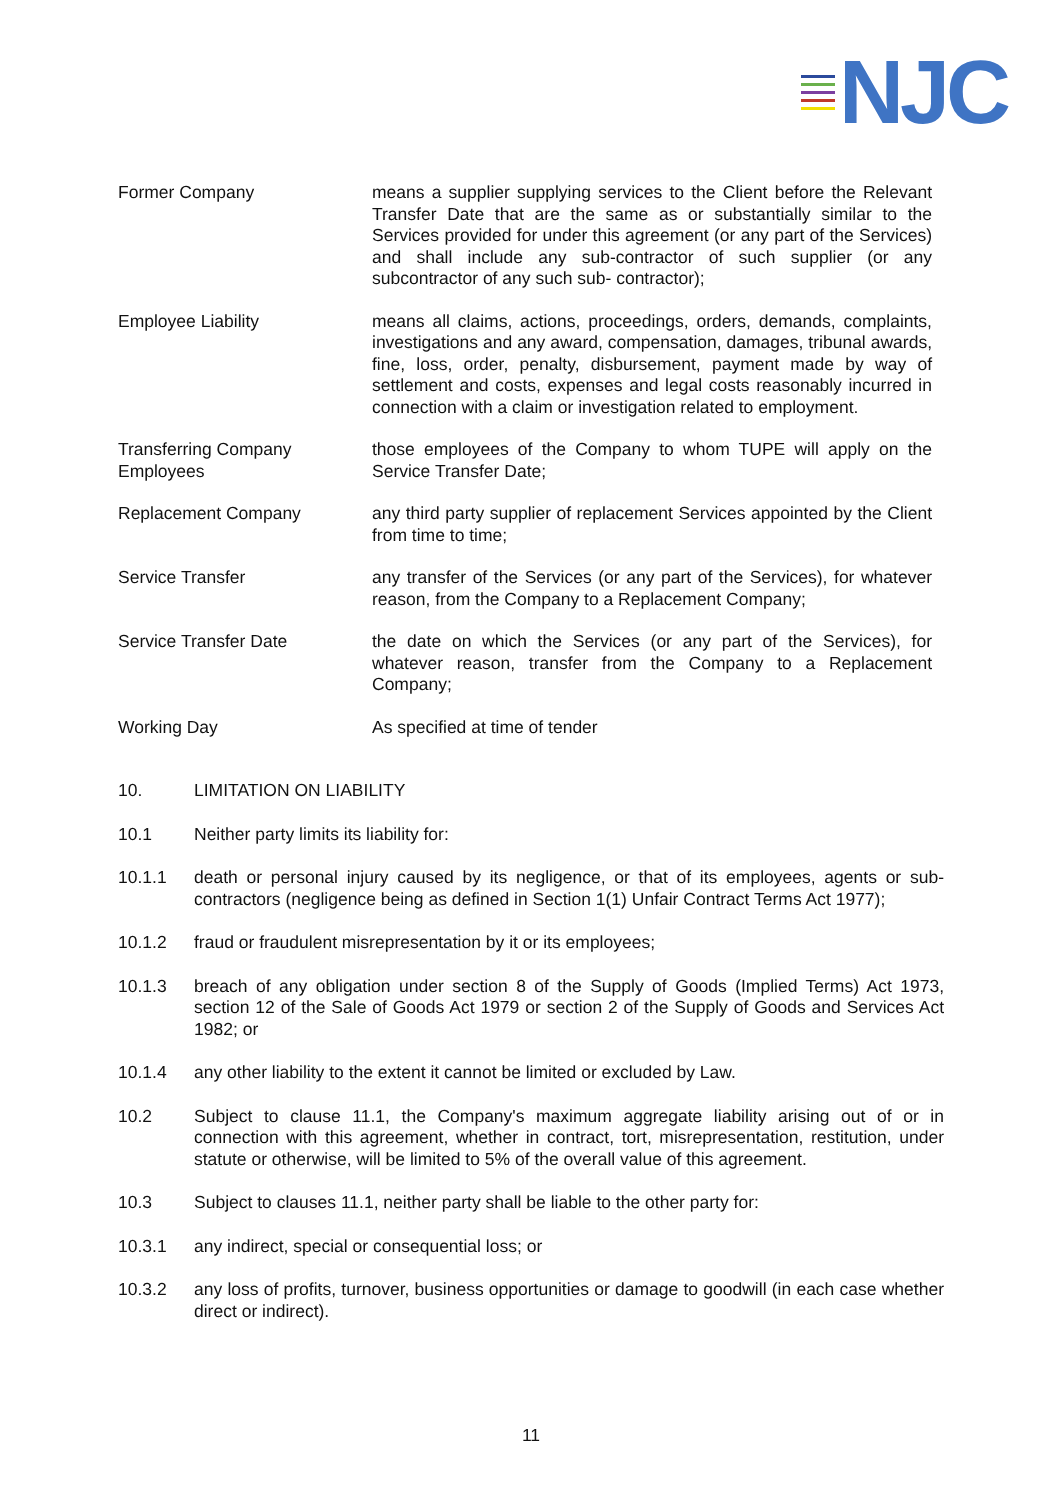NJC
Former Company means a supplier supplying services to the Client before the Relevant Transfer Date that are the same as or substantially similar to the Services provided for under this agreement (or any part of the Services) and shall include any sub-contractor of such supplier (or any subcontractor of any such sub- contractor);
Employee Liability means all claims, actions, proceedings, orders, demands, complaints, investigations and any award, compensation, damages, tribunal awards, fine, loss, order, penalty, disbursement, payment made by way of settlement and costs, expenses and legal costs reasonably incurred in connection with a claim or investigation related to employment.
Transferring Company Employees
those employees of the Company to whom TUPE will apply on the Service Transfer Date;
Replacement Company any third party supplier of replacement Services appointed by the Client from time to time;
Service Transfer any transfer of the Services (or any part of the Services), for whatever reason, from the Company to a Replacement Company;
Service Transfer Date the date on which the Services (or any part of the Services), for whatever reason, transfer from the Company to a Replacement Company;
Working Day As specified at time of tender
10. LIMITATION ON LIABILITY
10.1 Neither party limits its liability for:
10.1.1 death or personal injury caused by its negligence, or that of its employees, agents or sub-contractors (negligence being as defined in Section 1(1) Unfair Contract Terms Act 1977);
10.1.2 fraud or fraudulent misrepresentation by it or its employees;
10.1.3 breach of any obligation under section 8 of the Supply of Goods (Implied Terms) Act 1973, section 12 of the Sale of Goods Act 1979 or section 2 of the Supply of Goods and Services Act 1982; or
10.1.4 any other liability to the extent it cannot be limited or excluded by Law.
10.2 Subject to clause 11.1, the Company's maximum aggregate liability arising out of or in connection with this agreement, whether in contract, tort, misrepresentation, restitution, under statute or otherwise, will be limited to 5% of the overall value of this agreement.
10.3 Subject to clauses 11.1, neither party shall be liable to the other party for:
10.3.1 any indirect, special or consequential loss; or
10.3.2 any loss of profits, turnover, business opportunities or damage to goodwill (in each case whether direct or indirect).
11